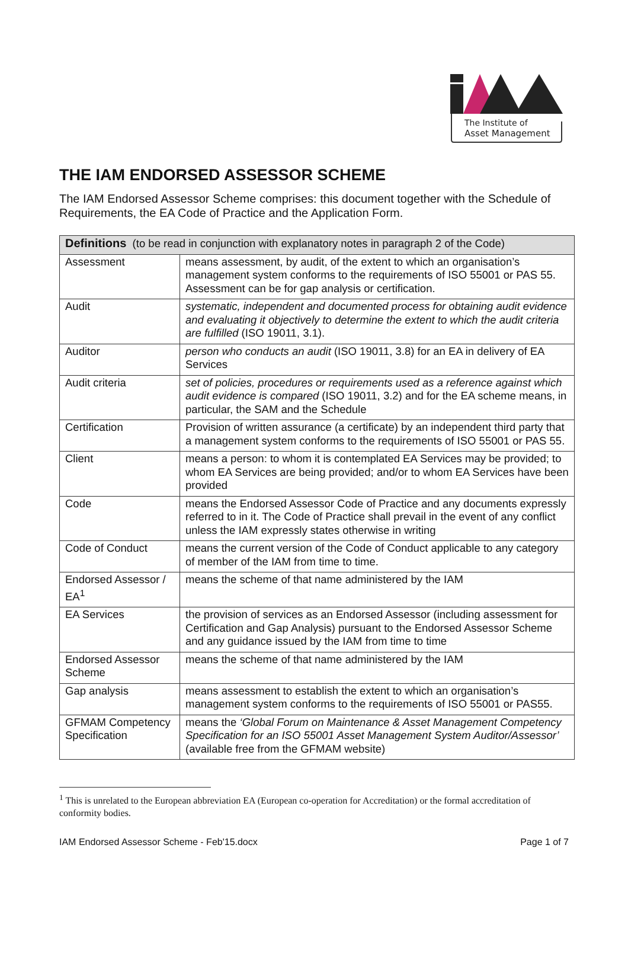The Institute of
Asset Management
THE IAM ENDORSED ASSESSOR SCHEME
The IAM Endorsed Assessor Scheme comprises: this document together with the Schedule of Requirements, the EA Code of Practice and the Application Form.
| Definitions (to be read in conjunction with explanatory notes in paragraph 2 of the Code) | |
| --- | --- |
| Assessment | means assessment, by audit, of the extent to which an organisation’s management system conforms to the requirements of ISO 55001 or PAS 55. Assessment can be for gap analysis or certification. |
| Audit | systematic, independent and documented process for obtaining audit evidence and evaluating it objectively to determine the extent to which the audit criteria are fulfilled (ISO 19011, 3.1). |
| Auditor | person who conducts an audit (ISO 19011, 3.8) for an EA in delivery of EA Services |
| Audit criteria | set of policies, procedures or requirements used as a reference against which audit evidence is compared (ISO 19011, 3.2) and for the EA scheme means, in particular, the SAM and the Schedule |
| Certification | Provision of written assurance (a certificate) by an independent third party that a management system conforms to the requirements of ISO 55001 or PAS 55. |
| Client | means a person: to whom it is contemplated EA Services may be provided; to whom EA Services are being provided; and/or to whom EA Services have been provided |
| Code | means the Endorsed Assessor Code of Practice and any documents expressly referred to in it. The Code of Practice shall prevail in the event of any conflict unless the IAM expressly states otherwise in writing |
| Code of Conduct | means the current version of the Code of Conduct applicable to any category of member of the IAM from time to time. |
| Endorsed Assessor / EA<sup>1</sup> | means the scheme of that name administered by the IAM |
| EA Services | the provision of services as an Endorsed Assessor (including assessment for Certification and Gap Analysis) pursuant to the Endorsed Assessor Scheme and any guidance issued by the IAM from time to time |
| Endorsed Assessor Scheme | means the scheme of that name administered by the IAM |
| Gap analysis | means assessment to establish the extent to which an organisation’s management system conforms to the requirements of ISO 55001 or PAS55. |
| GFMAM Competency Specification | means the ‘Global Forum on Maintenance & Asset Management Competency Specification for an ISO 55001 Asset Management System Auditor/Assessor’ (available free from the GFMAM website) |
<sup>1</sup> This is unrelated to the European abbreviation EA (European co-operation for Accreditation) or the formal accreditation of conformity bodies.
IAM Endorsed Assessor Scheme - Feb'15.docx Page 1 of 7